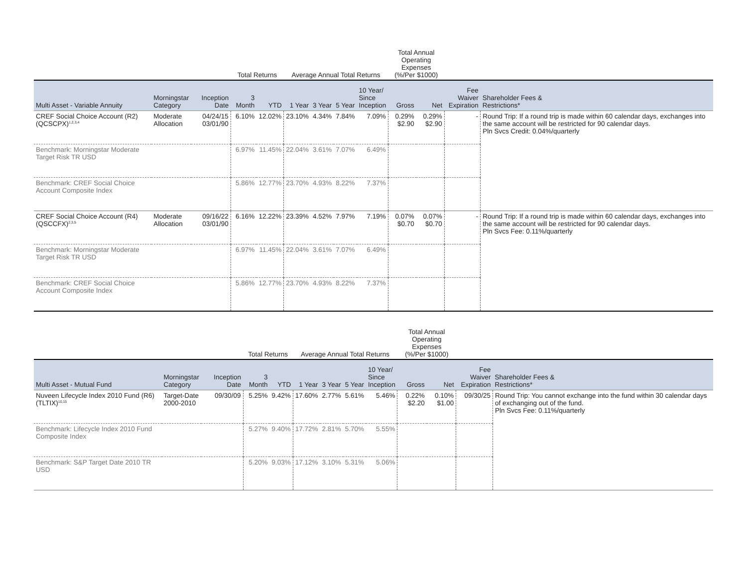| | | | Total Returns | | Average Annual Total Returns | | | | Total Annual Operating Expenses (%/Per $1000) | | | |
| --- | --- | --- | --- | --- | --- | --- | --- | --- | --- | --- | --- | --- |
| Multi Asset - Variable Annuity | Morningstar Category | Inception Date | 3 Month | YTD | 1 Year | 3 Year | 5 Year | 10 Year/ Since Inception | Gross | Net | Fee Waiver Expiration | Shareholder Fees & Restrictions* |
| CREF Social Choice Account (R2) (QCSCPX)<sup>1,2,3,4</sup> | Moderate Allocation | 04/24/15 03/01/90 | 6.10% | 12.02% | 23.10% | 4.34% | 7.84% | 7.09% | 0.29% $2.90 | 0.29% $2.90 | - | Round Trip: If a round trip is made within 60 calendar days, exchanges into the same account will be restricted for 90 calendar days. Pln Svcs Credit: 0.04%/quarterly |
| Benchmark: Morningstar Moderate Target Risk TR USD | | | 6.97% | 11.45% | 22.04% | 3.61% | 7.07% | 6.49% | | | | |
| Benchmark: CREF Social Choice Account Composite Index | | | 5.86% | 12.77% | 23.70% | 4.93% | 8.22% | 7.37% | | | | |
| CREF Social Choice Account (R4) (QSCCFX)<sup>2,3,5</sup> | Moderate Allocation | 09/16/22 03/01/90 | 6.16% | 12.22% | 23.39% | 4.52% | 7.97% | 7.19% | 0.07% $0.70 | 0.07% $0.70 | - | Round Trip: If a round trip is made within 60 calendar days, exchanges into the same account will be restricted for 90 calendar days. Pln Svcs Fee: 0.11%/quarterly |
| Benchmark: Morningstar Moderate Target Risk TR USD | | | 6.97% | 11.45% | 22.04% | 3.61% | 7.07% | 6.49% | | | | |
| Benchmark: CREF Social Choice Account Composite Index | | | 5.86% | 12.77% | 23.70% | 4.93% | 8.22% | 7.37% | | | | |
| | | | Total Returns | | Average Annual Total Returns | | | | Total Annual Operating Expenses (%/Per $1000) | | | |
| --- | --- | --- | --- | --- | --- | --- | --- | --- | --- | --- | --- | --- |
| Multi Asset - Mutual Fund | Morningstar Category | Inception Date | 3 Month | YTD | 1 Year | 3 Year | 5 Year | 10 Year/ Since Inception | Gross | Net | Fee Waiver Expiration | Shareholder Fees & Restrictions* |
| Nuveen Lifecycle Index 2010 Fund (R6) (TLTIX)<sup>10,15</sup> | Target-Date 2000-2010 | 09/30/09 | 5.25% | 9.42% | 17.60% | 2.77% | 5.61% | 5.46% | 0.22% $2.20 | 0.10% $1.00 | 09/30/25 | Round Trip: You cannot exchange into the fund within 30 calendar days of exchanging out of the fund. Pln Svcs Fee: 0.11%/quarterly |
| Benchmark: Lifecycle Index 2010 Fund Composite Index | | | 5.27% | 9.40% | 17.72% | 2.81% | 5.70% | 5.55% | | | | |
| Benchmark: S&P Target Date 2010 TR USD | | | 5.20% | 9.03% | 17.12% | 3.10% | 5.31% | 5.06% | | | | |